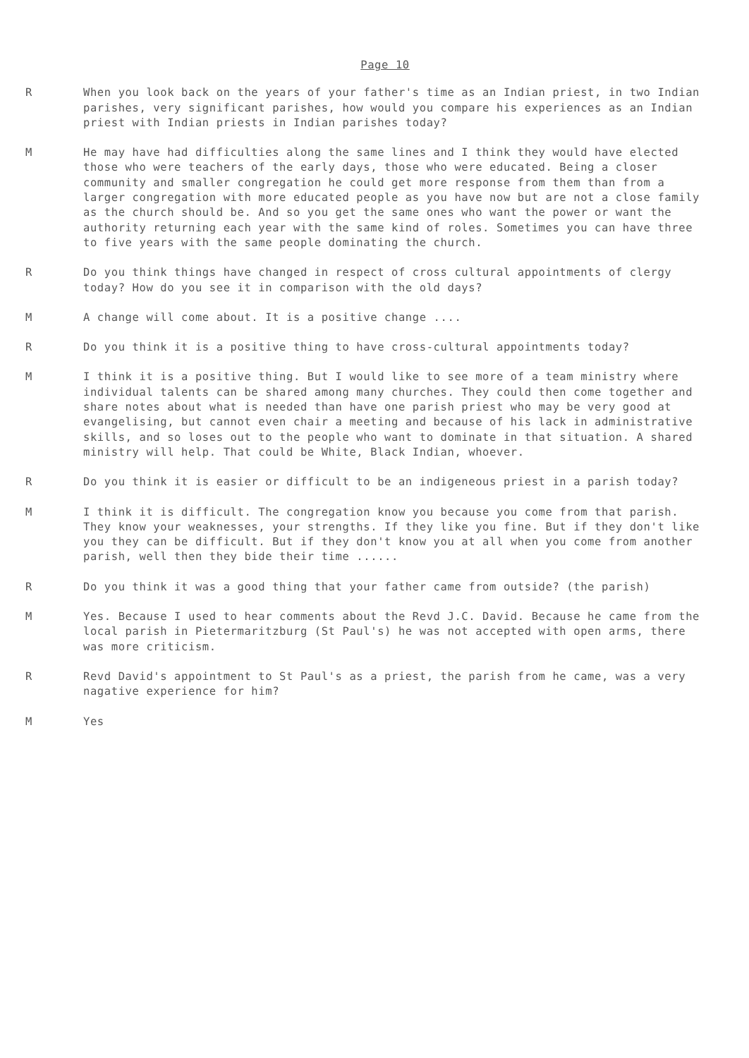Page 10
R When you look back on the years of your father's time as an Indian priest, in two Indian parishes, very significant parishes, how would you compare his experiences as an Indian priest with Indian priests in Indian parishes today?
M He may have had difficulties along the same lines and I think they would have elected those who were teachers of the early days, those who were educated. Being a closer community and smaller congregation he could get more response from them than from a larger congregation with more educated people as you have now but are not a close family as the church should be. And so you get the same ones who want the power or want the authority returning each year with the same kind of roles. Sometimes you can have three to five years with the same people dominating the church.
R Do you think things have changed in respect of cross cultural appointments of clergy today? How do you see it in comparison with the old days?
M A change will come about. It is a positive change ....
R Do you think it is a positive thing to have cross-cultural appointments today?
M I think it is a positive thing. But I would like to see more of a team ministry where individual talents can be shared among many churches. They could then come together and share notes about what is needed than have one parish priest who may be very good at evangelising, but cannot even chair a meeting and because of his lack in administrative skills, and so loses out to the people who want to dominate in that situation. A shared ministry will help. That could be White, Black Indian, whoever.
R Do you think it is easier or difficult to be an indigeneous priest in a parish today?
M I think it is difficult. The congregation know you because you come from that parish. They know your weaknesses, your strengths. If they like you fine. But if they don't like you they can be difficult. But if they don't know you at all when you come from another parish, well then they bide their time ......
R Do you think it was a good thing that your father came from outside? (the parish)
M Yes. Because I used to hear comments about the Revd J.C. David. Because he came from the local parish in Pietermaritzburg (St Paul's) he was not accepted with open arms, there was more criticism.
R Revd David's appointment to St Paul's as a priest, the parish from he came, was a very nagative experience for him?
M Yes